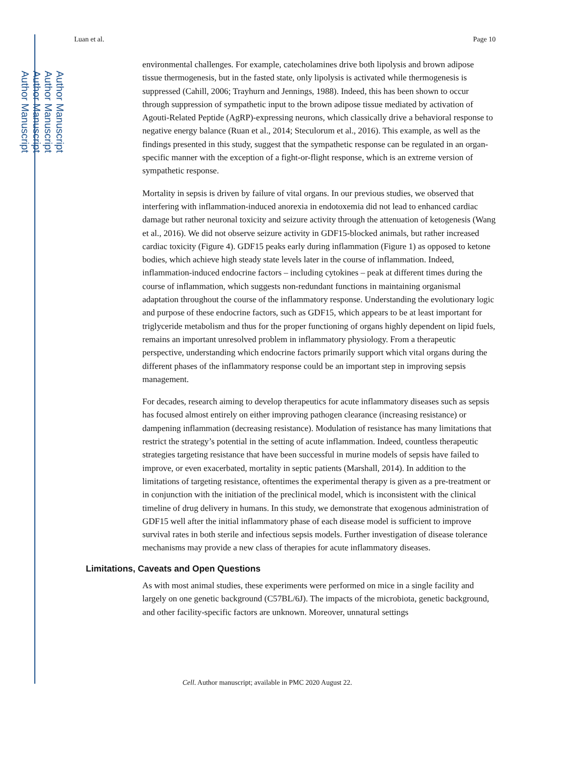Author Manuscript
Author Manuscript
Author Manuscript
Author Manuscript
Luan et al. Page 10
environmental challenges. For example, catecholamines drive both lipolysis and brown adipose tissue thermogenesis, but in the fasted state, only lipolysis is activated while thermogenesis is suppressed (Cahill, 2006; Trayhurn and Jennings, 1988). Indeed, this has been shown to occur through suppression of sympathetic input to the brown adipose tissue mediated by activation of Agouti-Related Peptide (AgRP)-expressing neurons, which classically drive a behavioral response to negative energy balance (Ruan et al., 2014; Steculorum et al., 2016). This example, as well as the findings presented in this study, suggest that the sympathetic response can be regulated in an organ-specific manner with the exception of a fight-or-flight response, which is an extreme version of sympathetic response.
Mortality in sepsis is driven by failure of vital organs. In our previous studies, we observed that interfering with inflammation-induced anorexia in endotoxemia did not lead to enhanced cardiac damage but rather neuronal toxicity and seizure activity through the attenuation of ketogenesis (Wang et al., 2016). We did not observe seizure activity in GDF15-blocked animals, but rather increased cardiac toxicity (Figure 4). GDF15 peaks early during inflammation (Figure 1) as opposed to ketone bodies, which achieve high steady state levels later in the course of inflammation. Indeed, inflammation-induced endocrine factors – including cytokines – peak at different times during the course of inflammation, which suggests non-redundant functions in maintaining organismal adaptation throughout the course of the inflammatory response. Understanding the evolutionary logic and purpose of these endocrine factors, such as GDF15, which appears to be at least important for triglyceride metabolism and thus for the proper functioning of organs highly dependent on lipid fuels, remains an important unresolved problem in inflammatory physiology. From a therapeutic perspective, understanding which endocrine factors primarily support which vital organs during the different phases of the inflammatory response could be an important step in improving sepsis management.
For decades, research aiming to develop therapeutics for acute inflammatory diseases such as sepsis has focused almost entirely on either improving pathogen clearance (increasing resistance) or dampening inflammation (decreasing resistance). Modulation of resistance has many limitations that restrict the strategy’s potential in the setting of acute inflammation. Indeed, countless therapeutic strategies targeting resistance that have been successful in murine models of sepsis have failed to improve, or even exacerbated, mortality in septic patients (Marshall, 2014). In addition to the limitations of targeting resistance, oftentimes the experimental therapy is given as a pre-treatment or in conjunction with the initiation of the preclinical model, which is inconsistent with the clinical timeline of drug delivery in humans. In this study, we demonstrate that exogenous administration of GDF15 well after the initial inflammatory phase of each disease model is sufficient to improve survival rates in both sterile and infectious sepsis models. Further investigation of disease tolerance mechanisms may provide a new class of therapies for acute inflammatory diseases.
Limitations, Caveats and Open Questions
As with most animal studies, these experiments were performed on mice in a single facility and largely on one genetic background (C57BL/6J). The impacts of the microbiota, genetic background, and other facility-specific factors are unknown. Moreover, unnatural settings
Cell. Author manuscript; available in PMC 2020 August 22.